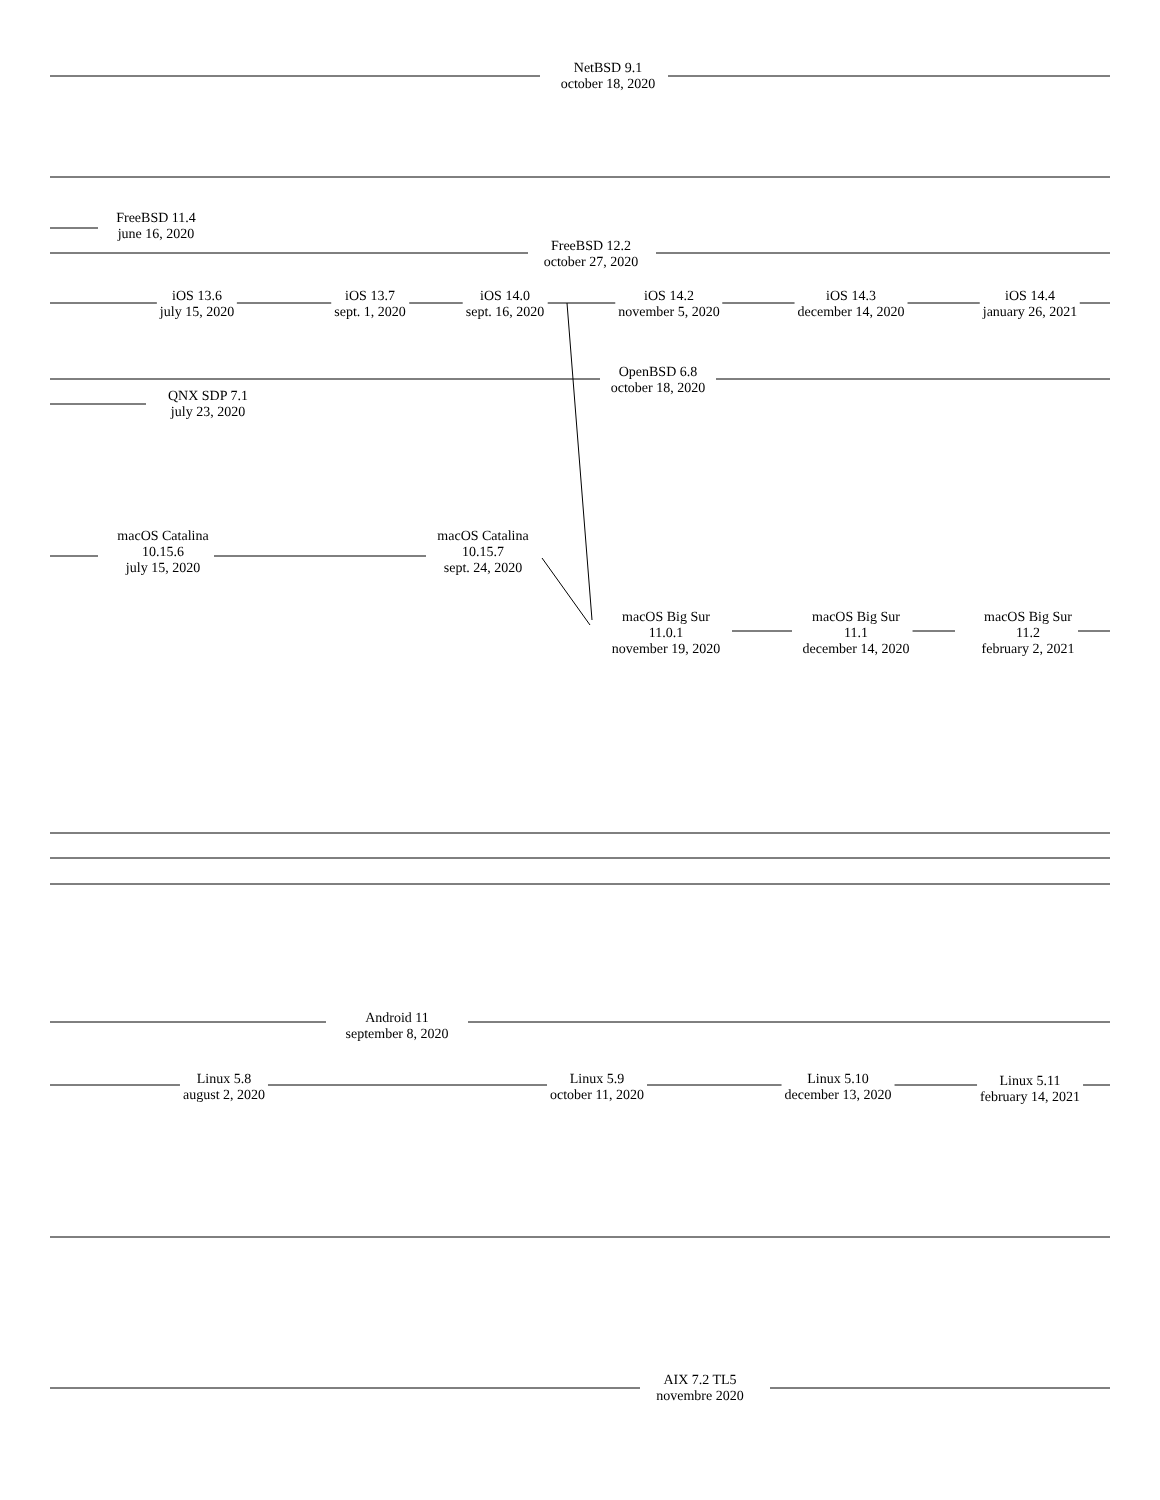NetBSD 9.1
october 18, 2020
FreeBSD 11.4
june 16, 2020
FreeBSD 12.2
october 27, 2020
iOS 13.6
july 15, 2020
iOS 13.7
sept. 1, 2020
iOS 14.0
sept. 16, 2020
iOS 14.2
november 5, 2020
iOS 14.3
december 14, 2020
iOS 14.4
january 26, 2021
OpenBSD 6.8
october 18, 2020
QNX SDP 7.1
july 23, 2020
macOS Catalina
10.15.6
july 15, 2020
macOS Catalina
10.15.7
sept. 24, 2020
macOS Big Sur
11.0.1
november 19, 2020
macOS Big Sur
11.1
december 14, 2020
macOS Big Sur
11.2
february 2, 2021
Android 11
september 8, 2020
Linux 5.8
august 2, 2020
Linux 5.9
october 11, 2020
Linux 5.10
december 13, 2020
Linux 5.11
february 14, 2021
AIX 7.2 TL5
novembre 2020